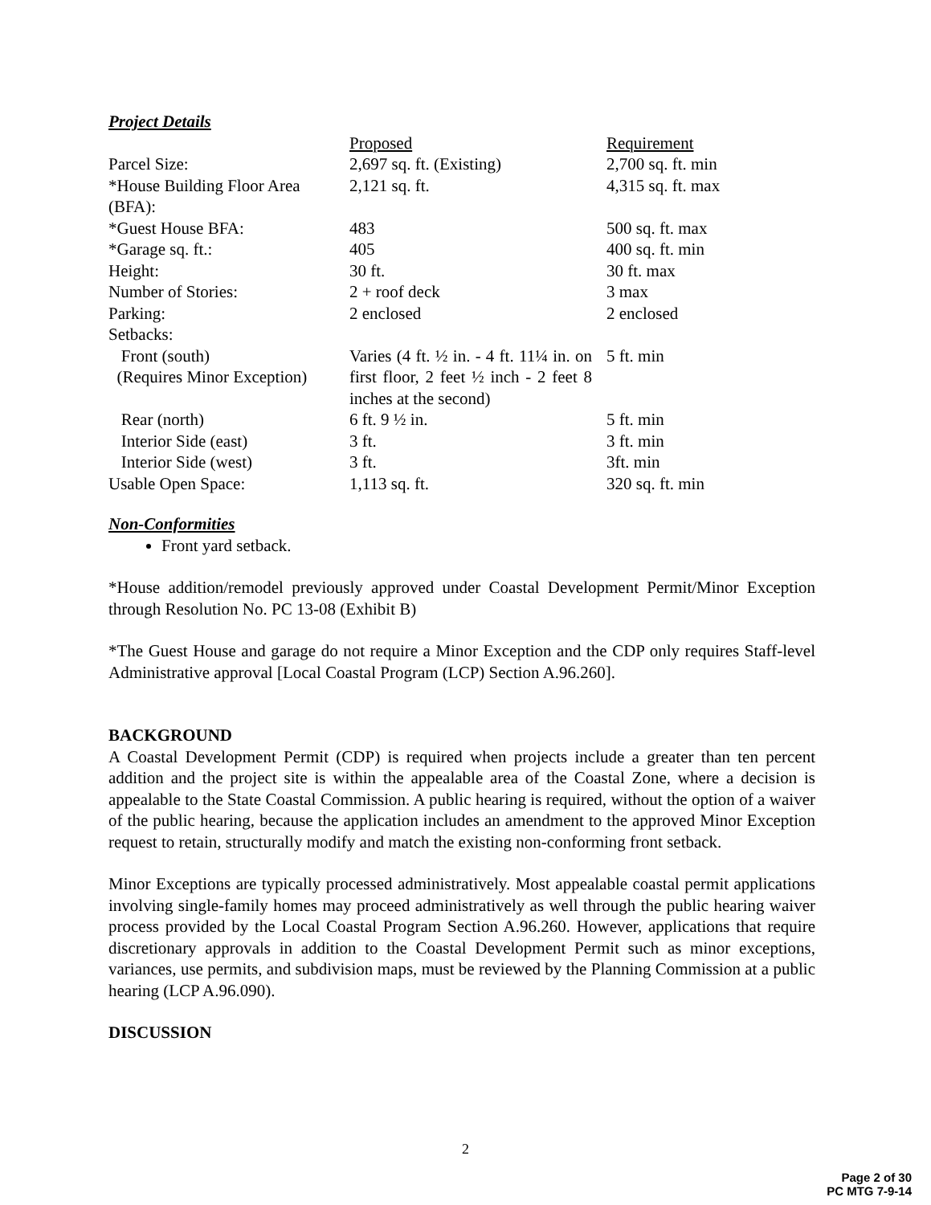Project Details
| | Proposed | Requirement |
| Parcel Size: | 2,697 sq. ft. (Existing) | 2,700 sq. ft. min |
| *House Building Floor Area (BFA): | 2,121 sq. ft. | 4,315 sq. ft. max |
| *Guest House BFA: | 483 | 500 sq. ft. max |
| *Garage sq. ft.: | 405 | 400 sq. ft. min |
| Height: | 30 ft. | 30 ft. max |
| Number of Stories: | 2 + roof deck | 3 max |
| Parking: | 2 enclosed | 2 enclosed |
| Setbacks: | | |
| Front (south) (Requires Minor Exception) | Varies (4 ft. ½ in. - 4 ft. 11¼ in. on first floor, 2 feet ½ inch - 2 feet 8 inches at the second) | 5 ft. min |
| Rear (north) | 6 ft. 9 ½ in. | 5 ft. min |
| Interior Side (east) | 3 ft. | 3 ft. min |
| Interior Side (west) | 3 ft. | 3ft. min |
| Usable Open Space: | 1,113 sq. ft. | 320 sq. ft. min |
Non-Conformities
Front yard setback.
*House addition/remodel previously approved under Coastal Development Permit/Minor Exception through Resolution No. PC 13-08 (Exhibit B)
*The Guest House and garage do not require a Minor Exception and the CDP only requires Staff-level Administrative approval [Local Coastal Program (LCP) Section A.96.260].
BACKGROUND
A Coastal Development Permit (CDP) is required when projects include a greater than ten percent addition and the project site is within the appealable area of the Coastal Zone, where a decision is appealable to the State Coastal Commission. A public hearing is required, without the option of a waiver of the public hearing, because the application includes an amendment to the approved Minor Exception request to retain, structurally modify and match the existing non-conforming front setback.
Minor Exceptions are typically processed administratively. Most appealable coastal permit applications involving single-family homes may proceed administratively as well through the public hearing waiver process provided by the Local Coastal Program Section A.96.260. However, applications that require discretionary approvals in addition to the Coastal Development Permit such as minor exceptions, variances, use permits, and subdivision maps, must be reviewed by the Planning Commission at a public hearing (LCP A.96.090).
DISCUSSION
2
Page 2 of 30
PC MTG 7-9-14